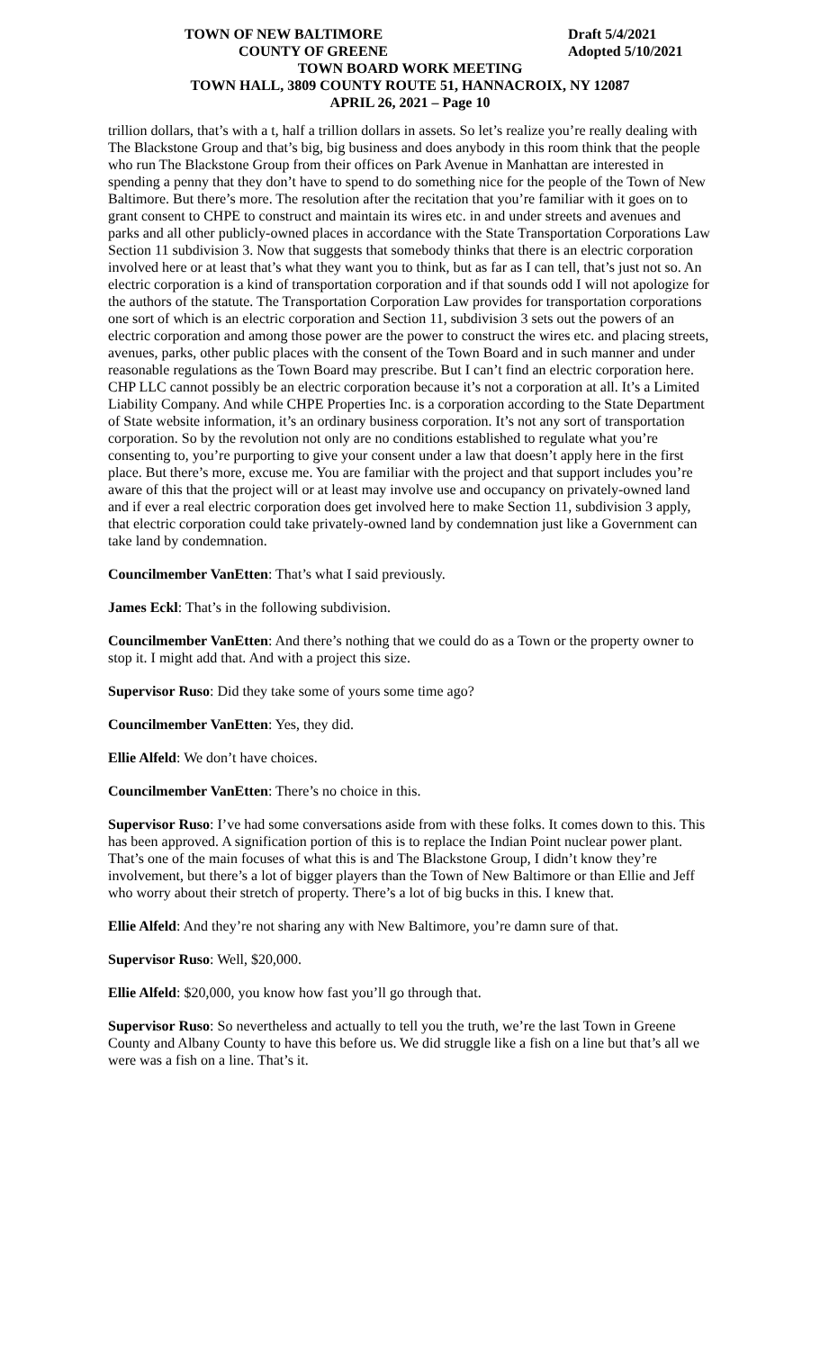TOWN OF NEW BALTIMORE Draft 5/4/2021
COUNTY OF GREENE Adopted 5/10/2021
TOWN BOARD WORK MEETING
TOWN HALL, 3809 COUNTY ROUTE 51, HANNACROIX, NY 12087
APRIL 26, 2021 – Page 10
trillion dollars, that’s with a t, half a trillion dollars in assets. So let’s realize you’re really dealing with The Blackstone Group and that’s big, big business and does anybody in this room think that the people who run The Blackstone Group from their offices on Park Avenue in Manhattan are interested in spending a penny that they don’t have to spend to do something nice for the people of the Town of New Baltimore. But there’s more. The resolution after the recitation that you’re familiar with it goes on to grant consent to CHPE to construct and maintain its wires etc. in and under streets and avenues and parks and all other publicly-owned places in accordance with the State Transportation Corporations Law Section 11 subdivision 3. Now that suggests that somebody thinks that there is an electric corporation involved here or at least that’s what they want you to think, but as far as I can tell, that’s just not so. An electric corporation is a kind of transportation corporation and if that sounds odd I will not apologize for the authors of the statute. The Transportation Corporation Law provides for transportation corporations one sort of which is an electric corporation and Section 11, subdivision 3 sets out the powers of an electric corporation and among those power are the power to construct the wires etc. and placing streets, avenues, parks, other public places with the consent of the Town Board and in such manner and under reasonable regulations as the Town Board may prescribe. But I can’t find an electric corporation here. CHP LLC cannot possibly be an electric corporation because it’s not a corporation at all. It’s a Limited Liability Company. And while CHPE Properties Inc. is a corporation according to the State Department of State website information, it’s an ordinary business corporation. It’s not any sort of transportation corporation. So by the revolution not only are no conditions established to regulate what you’re consenting to, you’re purporting to give your consent under a law that doesn’t apply here in the first place. But there’s more, excuse me. You are familiar with the project and that support includes you’re aware of this that the project will or at least may involve use and occupancy on privately-owned land and if ever a real electric corporation does get involved here to make Section 11, subdivision 3 apply, that electric corporation could take privately-owned land by condemnation just like a Government can take land by condemnation.
Councilmember VanEtten: That’s what I said previously.
James Eckl: That’s in the following subdivision.
Councilmember VanEtten: And there’s nothing that we could do as a Town or the property owner to stop it. I might add that. And with a project this size.
Supervisor Ruso: Did they take some of yours some time ago?
Councilmember VanEtten: Yes, they did.
Ellie Alfeld: We don’t have choices.
Councilmember VanEtten: There’s no choice in this.
Supervisor Ruso: I’ve had some conversations aside from with these folks. It comes down to this. This has been approved. A signification portion of this is to replace the Indian Point nuclear power plant. That’s one of the main focuses of what this is and The Blackstone Group, I didn’t know they’re involvement, but there’s a lot of bigger players than the Town of New Baltimore or than Ellie and Jeff who worry about their stretch of property. There’s a lot of big bucks in this. I knew that.
Ellie Alfeld: And they’re not sharing any with New Baltimore, you’re damn sure of that.
Supervisor Ruso: Well, $20,000.
Ellie Alfeld: $20,000, you know how fast you’ll go through that.
Supervisor Ruso: So nevertheless and actually to tell you the truth, we’re the last Town in Greene County and Albany County to have this before us. We did struggle like a fish on a line but that’s all we were was a fish on a line. That’s it.